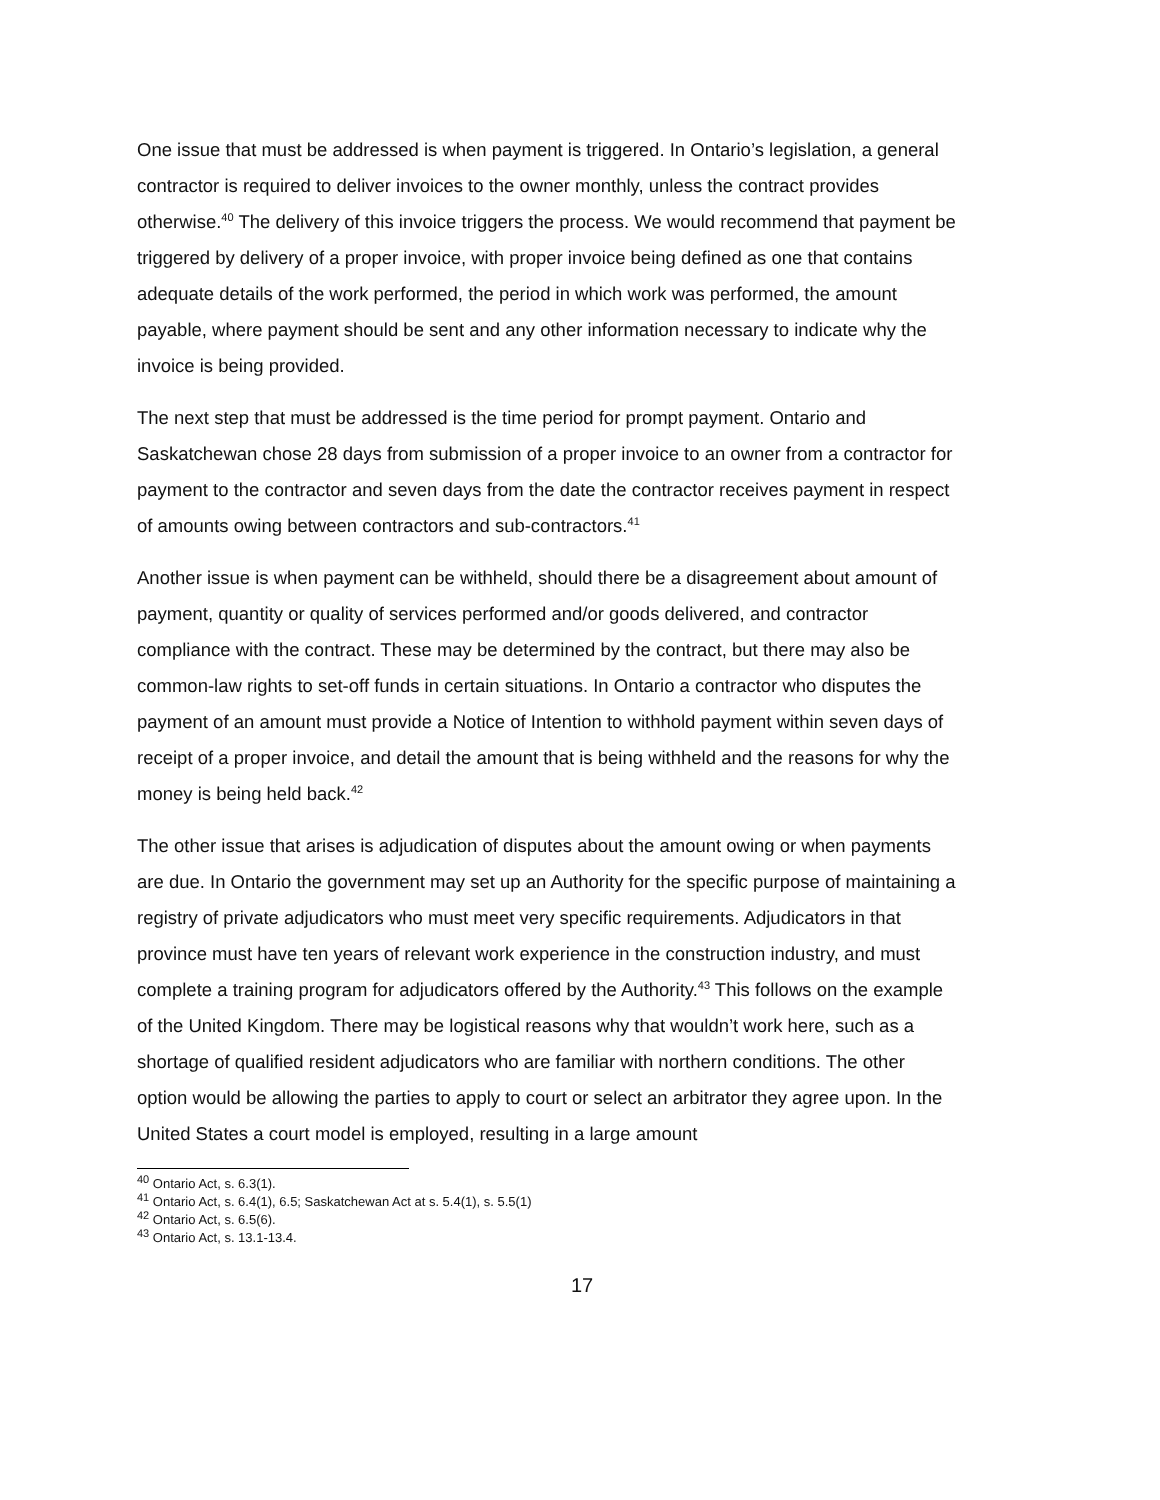One issue that must be addressed is when payment is triggered. In Ontario’s legislation, a general contractor is required to deliver invoices to the owner monthly, unless the contract provides otherwise.<sup>40</sup> The delivery of this invoice triggers the process. We would recommend that payment be triggered by delivery of a proper invoice, with proper invoice being defined as one that contains adequate details of the work performed, the period in which work was performed, the amount payable, where payment should be sent and any other information necessary to indicate why the invoice is being provided.
The next step that must be addressed is the time period for prompt payment. Ontario and Saskatchewan chose 28 days from submission of a proper invoice to an owner from a contractor for payment to the contractor and seven days from the date the contractor receives payment in respect of amounts owing between contractors and sub-contractors.<sup>41</sup>
Another issue is when payment can be withheld, should there be a disagreement about amount of payment, quantity or quality of services performed and/or goods delivered, and contractor compliance with the contract. These may be determined by the contract, but there may also be common-law rights to set-off funds in certain situations. In Ontario a contractor who disputes the payment of an amount must provide a Notice of Intention to withhold payment within seven days of receipt of a proper invoice, and detail the amount that is being withheld and the reasons for why the money is being held back.<sup>42</sup>
The other issue that arises is adjudication of disputes about the amount owing or when payments are due. In Ontario the government may set up an Authority for the specific purpose of maintaining a registry of private adjudicators who must meet very specific requirements. Adjudicators in that province must have ten years of relevant work experience in the construction industry, and must complete a training program for adjudicators offered by the Authority.<sup>43</sup> This follows on the example of the United Kingdom. There may be logistical reasons why that wouldn’t work here, such as a shortage of qualified resident adjudicators who are familiar with northern conditions. The other option would be allowing the parties to apply to court or select an arbitrator they agree upon. In the United States a court model is employed, resulting in a large amount
<sup>40</sup> Ontario Act, s. 6.3(1).
<sup>41</sup> Ontario Act, s. 6.4(1), 6.5; Saskatchewan Act at s. 5.4(1), s. 5.5(1)
<sup>42</sup> Ontario Act, s. 6.5(6).
<sup>43</sup> Ontario Act, s. 13.1-13.4.
17